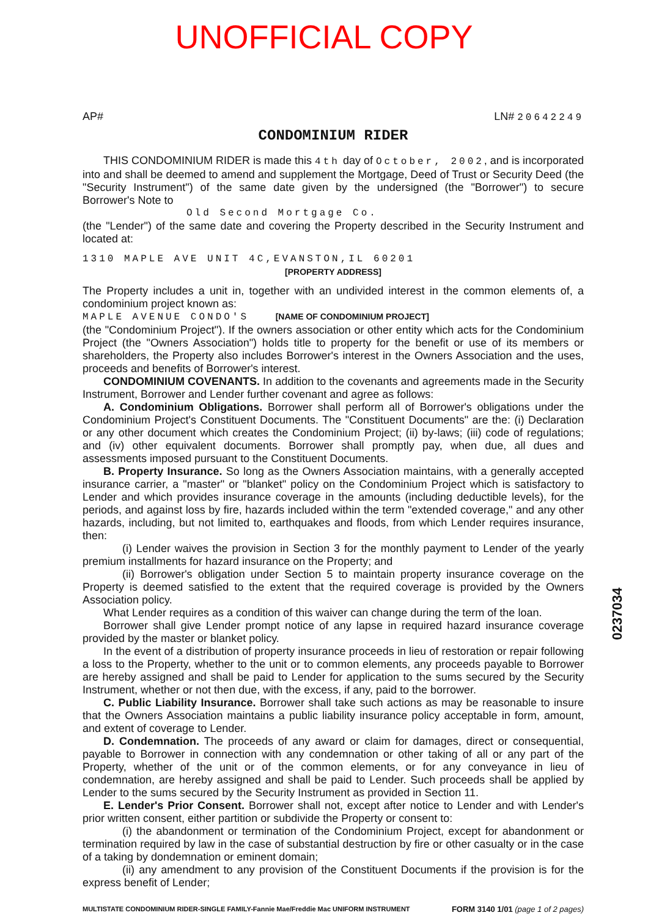UNOFFICIAL COPY
AP# LN# 20642249
CONDOMINIUM RIDER
THIS CONDOMINIUM RIDER is made this 4th day of October, 2002, and is incorporated into and shall be deemed to amend and supplement the Mortgage, Deed of Trust or Security Deed (the "Security Instrument") of the same date given by the undersigned (the "Borrower") to secure Borrower's Note to
Old Second Mortgage Co.
(the "Lender") of the same date and covering the Property described in the Security Instrument and located at:
1310 MAPLE AVE UNIT 4C,EVANSTON,IL 60201
[PROPERTY ADDRESS]
The Property includes a unit in, together with an undivided interest in the common elements of, a condominium project known as:
MAPLE AVENUE CONDO'S [NAME OF CONDOMINIUM PROJECT]
(the "Condominium Project"). If the owners association or other entity which acts for the Condominium Project (the "Owners Association") holds title to property for the benefit or use of its members or shareholders, the Property also includes Borrower's interest in the Owners Association and the uses, proceeds and benefits of Borrower's interest.
CONDOMINIUM COVENANTS. In addition to the covenants and agreements made in the Security Instrument, Borrower and Lender further covenant and agree as follows:
A. Condominium Obligations. Borrower shall perform all of Borrower's obligations under the Condominium Project's Constituent Documents. The "Constituent Documents" are the: (i) Declaration or any other document which creates the Condominium Project; (ii) by-laws; (iii) code of regulations; and (iv) other equivalent documents. Borrower shall promptly pay, when due, all dues and assessments imposed pursuant to the Constituent Documents.
B. Property Insurance. So long as the Owners Association maintains, with a generally accepted insurance carrier, a "master" or "blanket" policy on the Condominium Project which is satisfactory to Lender and which provides insurance coverage in the amounts (including deductible levels), for the periods, and against loss by fire, hazards included within the term "extended coverage," and any other hazards, including, but not limited to, earthquakes and floods, from which Lender requires insurance, then:
(i) Lender waives the provision in Section 3 for the monthly payment to Lender of the yearly premium installments for hazard insurance on the Property; and
(ii) Borrower's obligation under Section 5 to maintain property insurance coverage on the Property is deemed satisfied to the extent that the required coverage is provided by the Owners Association policy.
What Lender requires as a condition of this waiver can change during the term of the loan.
Borrower shall give Lender prompt notice of any lapse in required hazard insurance coverage provided by the master or blanket policy.
In the event of a distribution of property insurance proceeds in lieu of restoration or repair following a loss to the Property, whether to the unit or to common elements, any proceeds payable to Borrower are hereby assigned and shall be paid to Lender for application to the sums secured by the Security Instrument, whether or not then due, with the excess, if any, paid to the borrower.
C. Public Liability Insurance. Borrower shall take such actions as may be reasonable to insure that the Owners Association maintains a public liability insurance policy acceptable in form, amount, and extent of coverage to Lender.
D. Condemnation. The proceeds of any award or claim for damages, direct or consequential, payable to Borrower in connection with any condemnation or other taking of all or any part of the Property, whether of the unit or of the common elements, or for any conveyance in lieu of condemnation, are hereby assigned and shall be paid to Lender. Such proceeds shall be applied by Lender to the sums secured by the Security Instrument as provided in Section 11.
E. Lender's Prior Consent. Borrower shall not, except after notice to Lender and with Lender's prior written consent, either partition or subdivide the Property or consent to:
(i) the abandonment or termination of the Condominium Project, except for abandonment or termination required by law in the case of substantial destruction by fire or other casualty or in the case of a taking by dondemnation or eminent domain;
(ii) any amendment to any provision of the Constituent Documents if the provision is for the express benefit of Lender;
MULTISTATE CONDOMINIUM RIDER-SINGLE FAMILY-Fannie Mae/Freddie Mac UNIFORM INSTRUMENT FORM 3140 1/01 (page 1 of 2 pages)
0237034